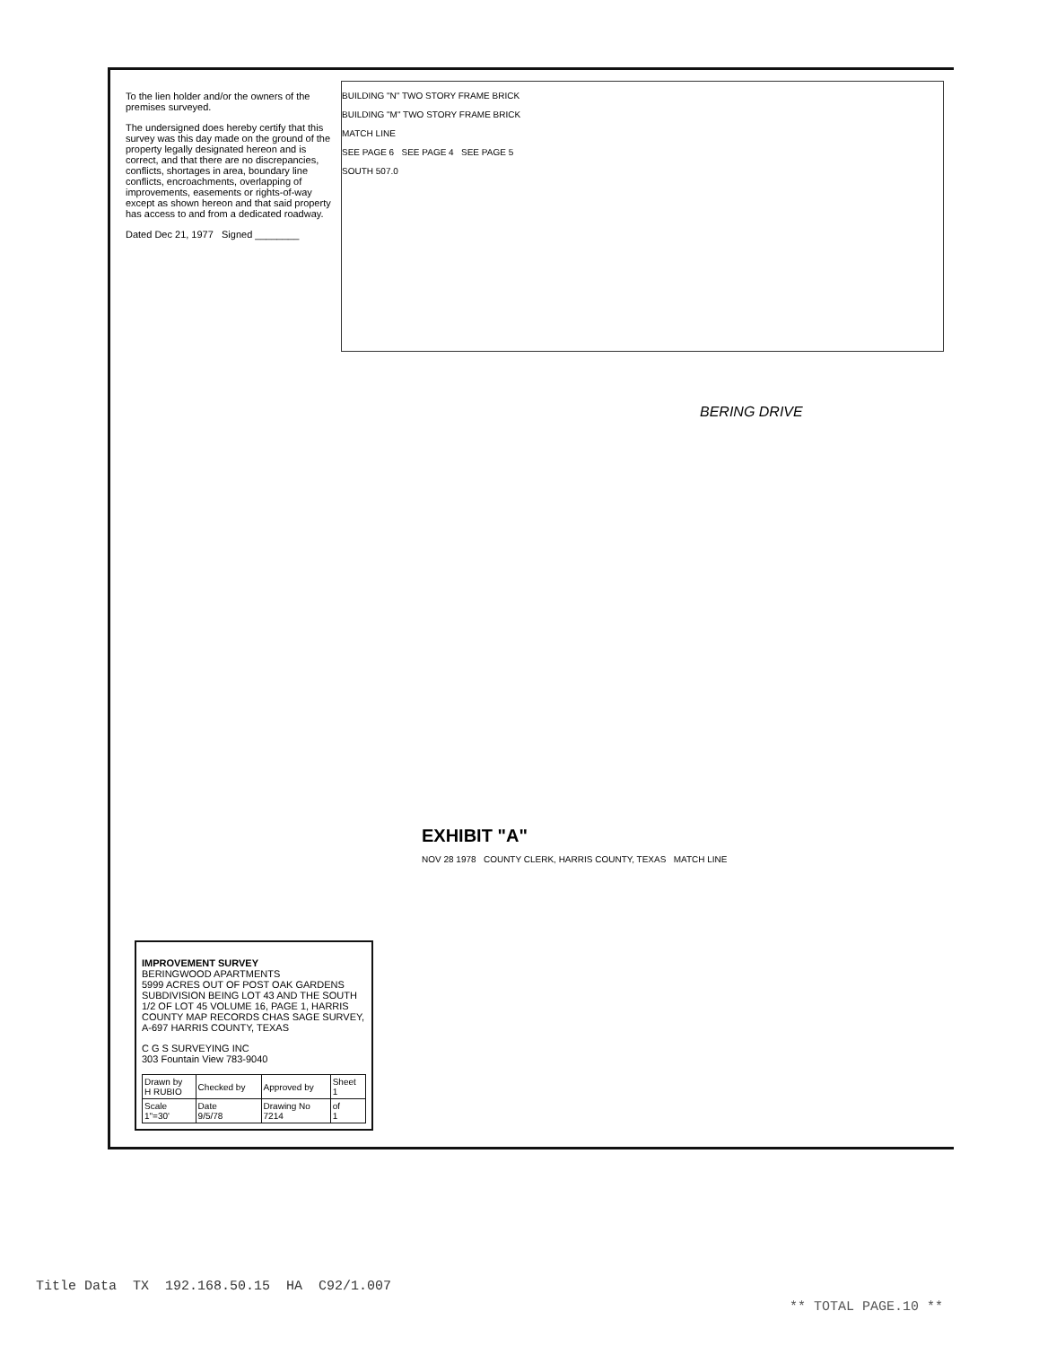BUILDING "N" TWO STORY FRAME BRICK
BUILDING "M" TWO STORY FRAME BRICK
MATCH LINE
SEE PAGE 6 SEE PAGE 4 SEE PAGE 5
SOUTH 507.0
BERING DRIVE
To the lien holder and/or the owners of the premises surveyed.
The undersigned does hereby certify that this survey was this day made on the ground of the property legally designated hereon and is correct, and that there are no discrepancies, conflicts, shortages in area, boundary line conflicts, encroachments, overlapping of improvements, easements or rights-of-way except as shown hereon and that said property has access to and from a dedicated roadway.
Dated Dec 21, 1977 Signed ________
IMPROVEMENT SURVEY
BERINGWOOD APARTMENTS
5999 ACRES OUT OF POST OAK GARDENS SUBDIVISION BEING LOT 43 AND THE SOUTH 1/2 OF LOT 45 VOLUME 16, PAGE 1, HARRIS COUNTY MAP RECORDS CHAS SAGE SURVEY, A-697 HARRIS COUNTY, TEXAS
C G S SURVEYING INC
303 Fountain View 783-9040
| Drawn by H RUBIO | Checked by | Approved by | Sheet 1 |
| Scale 1"=30' | Date 9/5/78 | Drawing No 7214 | of 1 |
EXHIBIT "A"
NOV 28 1978 COUNTY CLERK, HARRIS COUNTY, TEXAS MATCH LINE
Title Data TX 192.168.50.15 HA C92/1.007
** TOTAL PAGE.10 **